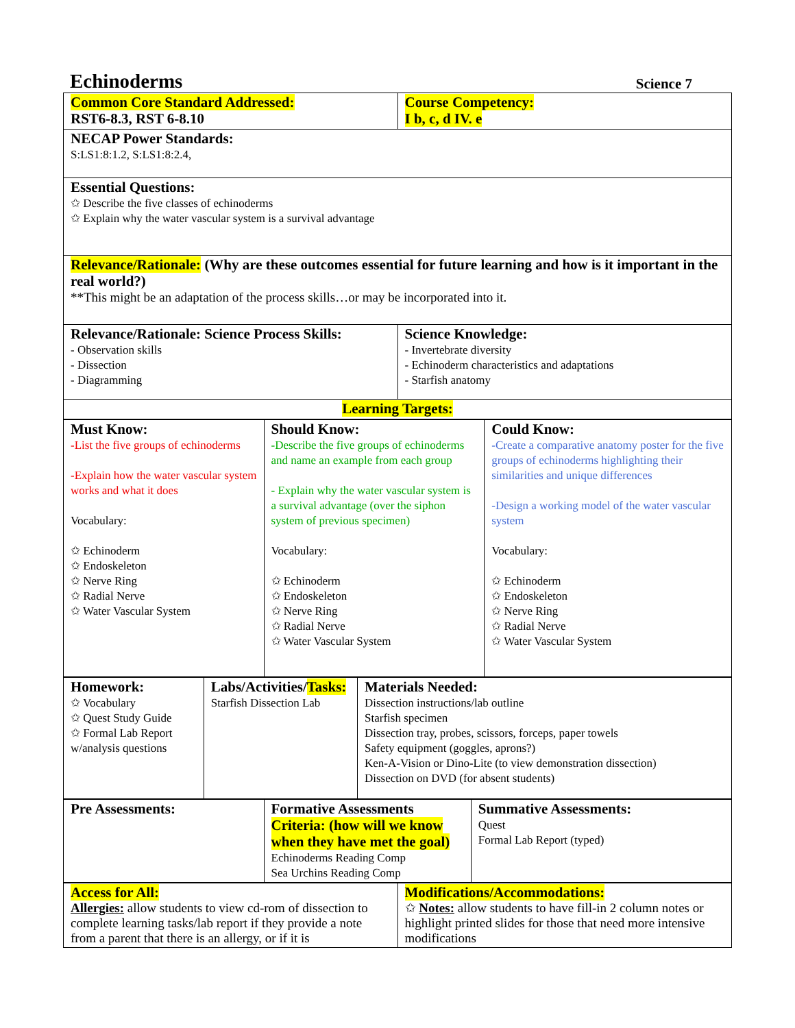Echinoderms
Science 7
| Common Core Standard Addressed: RST6-8.3, RST 6-8.10 | Course Competency: I b, c, d IV. e |
| NECAP Power Standards: S:LS1:8:1.2, S:LS1:8:2.4, | |
| Essential Questions: Describe the five classes of echinoderms Explain why the water vascular system is a survival advantage | |
| Relevance/Rationale: (Why are these outcomes essential for future learning and how is it important in the real world?) **This might be an adaptation of the process skills…or may be incorporated into it. | |
| Relevance/Rationale: Science Process Skills: - Observation skills - Dissection - Diagramming | Science Knowledge: - Invertebrate diversity - Echinoderm characteristics and adaptations - Starfish anatomy |
| Learning Targets: |
| Must Know: -List the five groups of echinoderms -Explain how the water vascular system works and what it does Vocabulary: Echinoderm Endoskeleton Nerve Ring Radial Nerve Water Vascular System | Should Know: -Describe the five groups of echinoderms and name an example from each group - Explain why the water vascular system is a survival advantage (over the siphon system of previous specimen) Vocabulary: Echinoderm Endoskeleton Nerve Ring Radial Nerve Water Vascular System | Could Know: -Create a comparative anatomy poster for the five groups of echinoderms highlighting their similarities and unique differences -Design a working model of the water vascular system Vocabulary: Echinoderm Endoskeleton Nerve Ring Radial Nerve Water Vascular System |
| Homework: Vocabulary Quest Study Guide Formal Lab Report w/analysis questions | Labs/Activities/ Tasks: Starfish Dissection Lab | Materials Needed: Dissection instructions/lab outline Starfish specimen Dissection tray, probes, scissors, forceps, paper towels Safety equipment (goggles, aprons?) Ken-A-Vision or Dino-Lite (to view demonstration dissection) Dissection on DVD (for absent students) |
| Pre Assessments: | Formative Assessments Criteria: (how will we know when they have met the goal) Echinoderms Reading Comp Sea Urchins Reading Comp | Summative Assessments: Quest Formal Lab Report (typed) |
| Access for All: Allergies: allow students to view cd-rom of dissection to complete learning tasks/lab report if they provide a note from a parent that there is an allergy, or if it is | Modifications/Accommodations: Notes: allow students to have fill-in 2 column notes or highlight printed slides for those that need more intensive modifications |